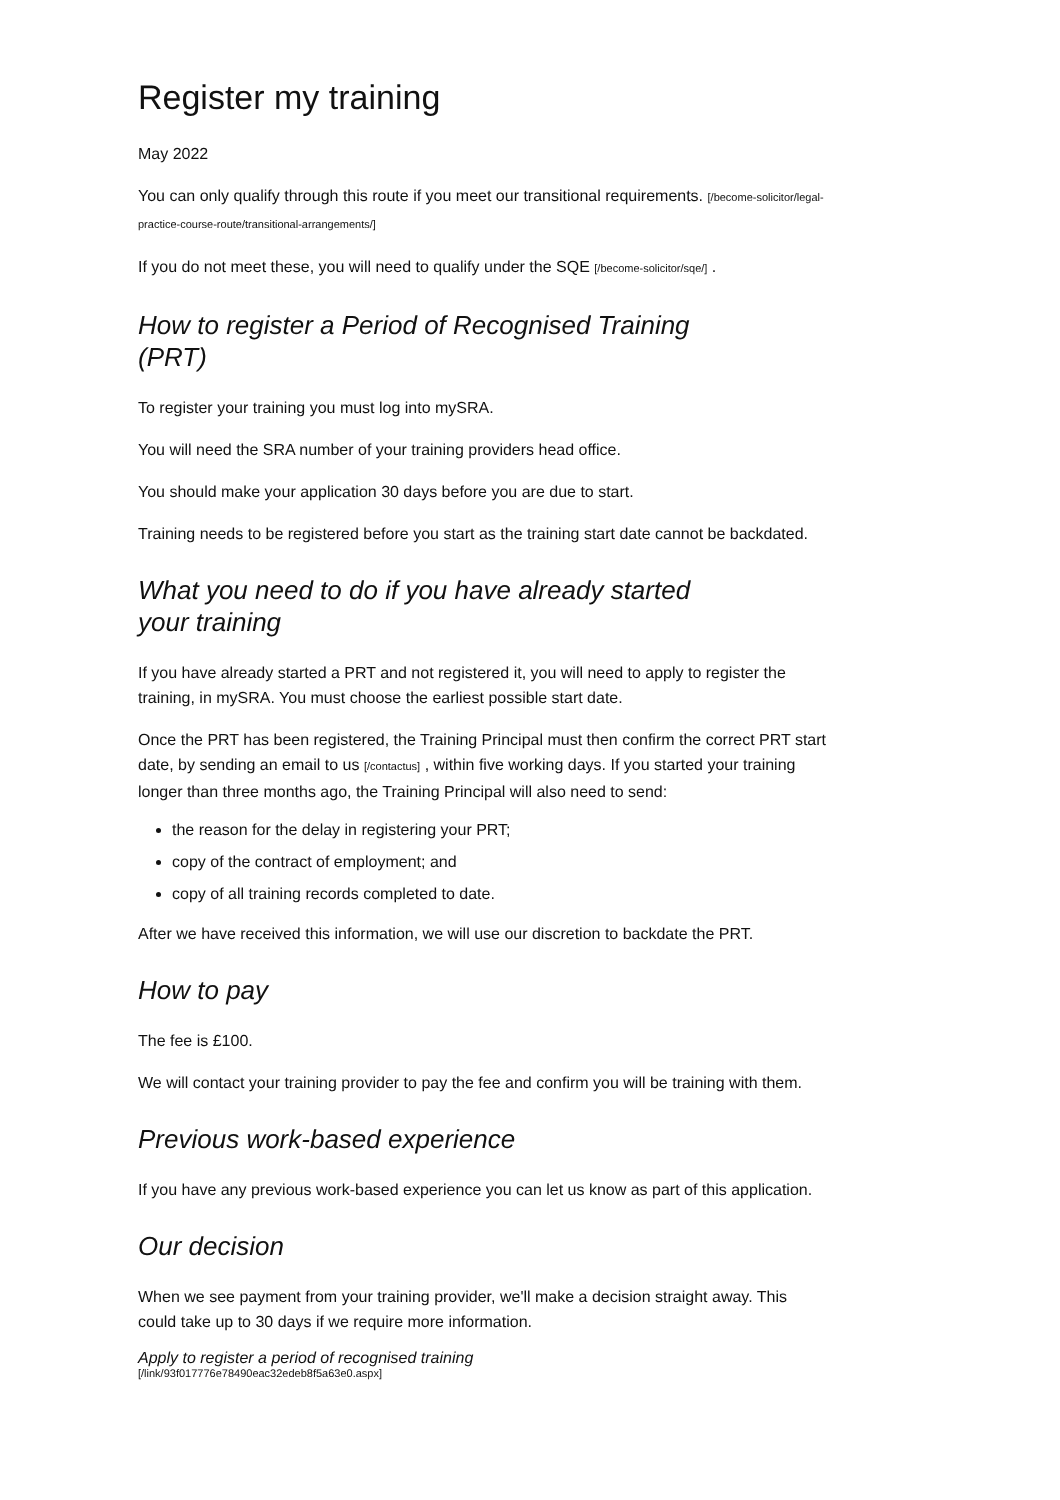Register my training
May 2022
You can only qualify through this route if you meet our transitional requirements. [/become-solicitor/legal-practice-course-route/transitional-arrangements/]
If you do not meet these, you will need to qualify under the SQE [/become-solicitor/sqe/] .
How to register a Period of Recognised Training (PRT)
To register your training you must log into mySRA.
You will need the SRA number of your training providers head office.
You should make your application 30 days before you are due to start.
Training needs to be registered before you start as the training start date cannot be backdated.
What you need to do if you have already started your training
If you have already started a PRT and not registered it, you will need to apply to register the training, in mySRA. You must choose the earliest possible start date.
Once the PRT has been registered, the Training Principal must then confirm the correct PRT start date, by sending an email to us [/contactus] , within five working days. If you started your training longer than three months ago, the Training Principal will also need to send:
the reason for the delay in registering your PRT;
copy of the contract of employment; and
copy of all training records completed to date.
After we have received this information, we will use our discretion to backdate the PRT.
How to pay
The fee is £100.
We will contact your training provider to pay the fee and confirm you will be training with them.
Previous work-based experience
If you have any previous work-based experience you can let us know as part of this application.
Our decision
When we see payment from your training provider, we'll make a decision straight away. This could take up to 30 days if we require more information.
Apply to register a period of recognised training
[/link/93f017776e78490eac32edeb8f5a63e0.aspx]